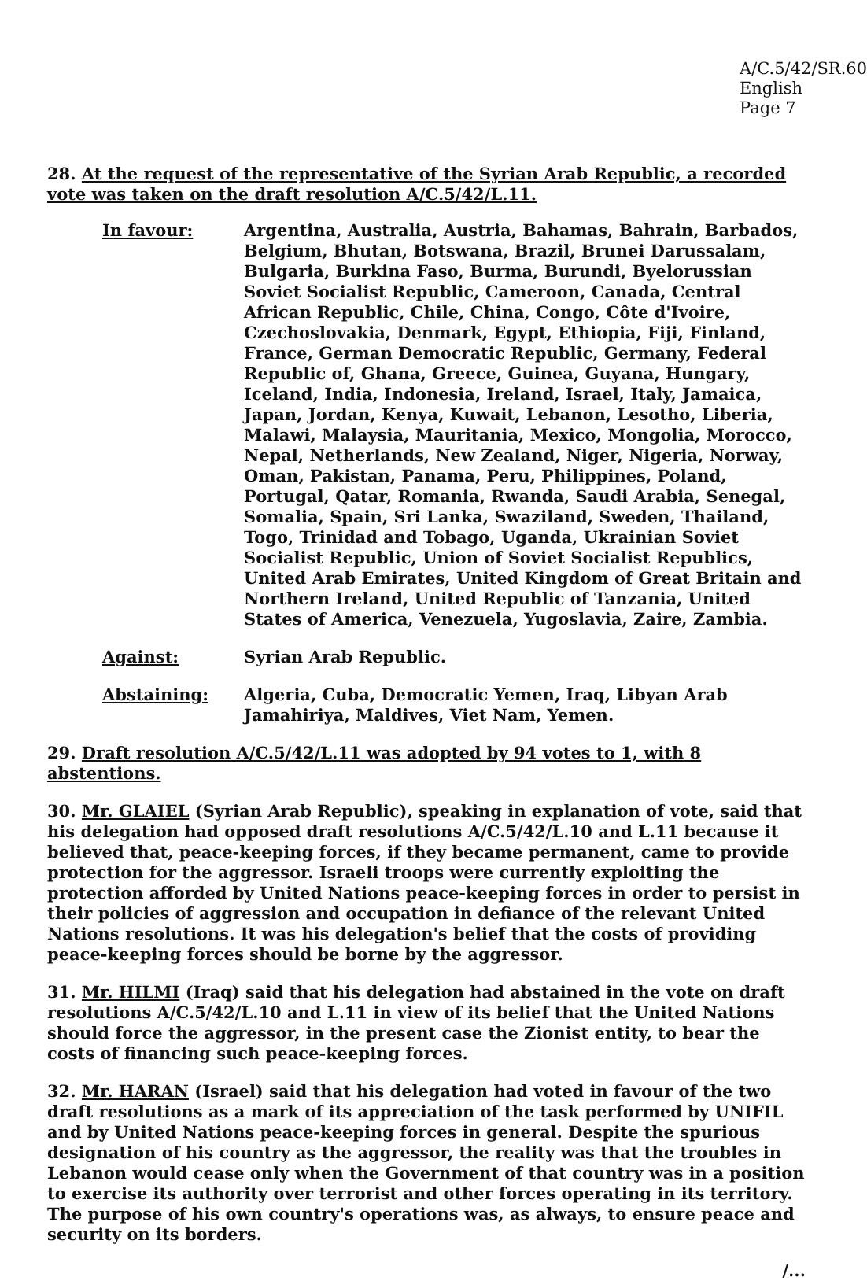A/C.5/42/SR.60
English
Page 7
28. At the request of the representative of the Syrian Arab Republic, a recorded vote was taken on the draft resolution A/C.5/42/L.11.
In favour:
Argentina, Australia, Austria, Bahamas, Bahrain, Barbados, Belgium, Bhutan, Botswana, Brazil, Brunei Darussalam, Bulgaria, Burkina Faso, Burma, Burundi, Byelorussian Soviet Socialist Republic, Cameroon, Canada, Central African Republic, Chile, China, Congo, Côte d'Ivoire, Czechoslovakia, Denmark, Egypt, Ethiopia, Fiji, Finland, France, German Democratic Republic, Germany, Federal Republic of, Ghana, Greece, Guinea, Guyana, Hungary, Iceland, India, Indonesia, Ireland, Israel, Italy, Jamaica, Japan, Jordan, Kenya, Kuwait, Lebanon, Lesotho, Liberia, Malawi, Malaysia, Mauritania, Mexico, Mongolia, Morocco, Nepal, Netherlands, New Zealand, Niger, Nigeria, Norway, Oman, Pakistan, Panama, Peru, Philippines, Poland, Portugal, Qatar, Romania, Rwanda, Saudi Arabia, Senegal, Somalia, Spain, Sri Lanka, Swaziland, Sweden, Thailand, Togo, Trinidad and Tobago, Uganda, Ukrainian Soviet Socialist Republic, Union of Soviet Socialist Republics, United Arab Emirates, United Kingdom of Great Britain and Northern Ireland, United Republic of Tanzania, United States of America, Venezuela, Yugoslavia, Zaire, Zambia.
Against:
Syrian Arab Republic.
Abstaining:
Algeria, Cuba, Democratic Yemen, Iraq, Libyan Arab Jamahiriya, Maldives, Viet Nam, Yemen.
29. Draft resolution A/C.5/42/L.11 was adopted by 94 votes to 1, with 8 abstentions.
30. Mr. GLAIEL (Syrian Arab Republic), speaking in explanation of vote, said that his delegation had opposed draft resolutions A/C.5/42/L.10 and L.11 because it believed that, peace-keeping forces, if they became permanent, came to provide protection for the aggressor. Israeli troops were currently exploiting the protection afforded by United Nations peace-keeping forces in order to persist in their policies of aggression and occupation in defiance of the relevant United Nations resolutions. It was his delegation's belief that the costs of providing peace-keeping forces should be borne by the aggressor.
31. Mr. HILMI (Iraq) said that his delegation had abstained in the vote on draft resolutions A/C.5/42/L.10 and L.11 in view of its belief that the United Nations should force the aggressor, in the present case the Zionist entity, to bear the costs of financing such peace-keeping forces.
32. Mr. HARAN (Israel) said that his delegation had voted in favour of the two draft resolutions as a mark of its appreciation of the task performed by UNIFIL and by United Nations peace-keeping forces in general. Despite the spurious designation of his country as the aggressor, the reality was that the troubles in Lebanon would cease only when the Government of that country was in a position to exercise its authority over terrorist and other forces operating in its territory. The purpose of his own country's operations was, as always, to ensure peace and security on its borders.
/...